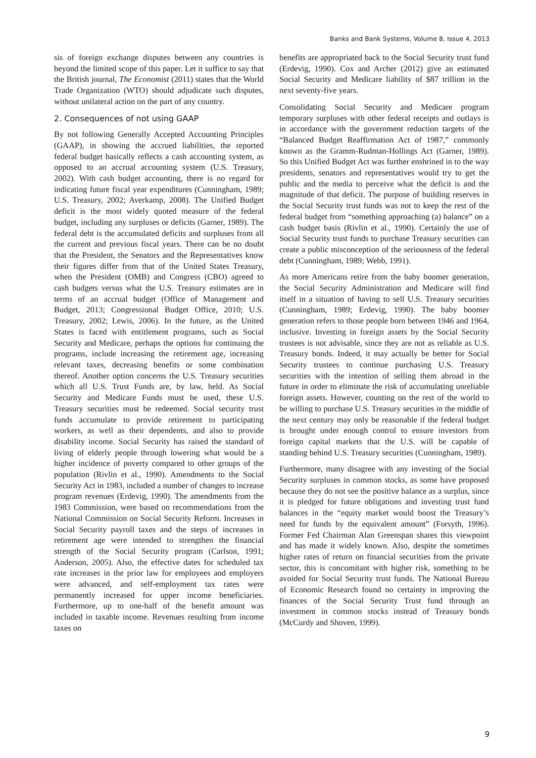Banks and Bank Systems, Volume 8, Issue 4, 2013
sis of foreign exchange disputes between any countries is beyond the limited scope of this paper. Let it suffice to say that the British journal, The Economist (2011) states that the World Trade Organization (WTO) should adjudicate such disputes, without unilateral action on the part of any country.
2. Consequences of not using GAAP
By not following Generally Accepted Accounting Principles (GAAP), in showing the accrued liabilities, the reported federal budget basically reflects a cash accounting system, as opposed to an accrual accounting system (U.S. Treasury, 2002). With cash budget accounting, there is no regard for indicating future fiscal year expenditures (Cunningham, 1989; U.S. Treasury, 2002; Averkamp, 2008). The Unified Budget deficit is the most widely quoted measure of the federal budget, including any surpluses or deficits (Garner, 1989). The federal debt is the accumulated deficits and surpluses from all the current and previous fiscal years. There can be no doubt that the President, the Senators and the Representatives know their figures differ from that of the United States Treasury, when the President (OMB) and Congress (CBO) agreed to cash budgets versus what the U.S. Treasury estimates are in terms of an accrual budget (Office of Management and Budget, 2013; Congressional Budget Office, 2010; U.S. Treasury, 2002; Lewis, 2006). In the future, as the United States is faced with entitlement programs, such as Social Security and Medicare, perhaps the options for continuing the programs, include increasing the retirement age, increasing relevant taxes, decreasing benefits or some combination thereof. Another option concerns the U.S. Treasury securities which all U.S. Trust Funds are, by law, held. As Social Security and Medicare Funds must be used, these U.S. Treasury securities must be redeemed. Social security trust funds accumulate to provide retirement to participating workers, as well as their dependents, and also to provide disability income. Social Security has raised the standard of living of elderly people through lowering what would be a higher incidence of poverty compared to other groups of the population (Rivlin et al., 1990). Amendments to the Social Security Act in 1983, included a number of changes to increase program revenues (Erdevig, 1990). The amendments from the 1983 Commission, were based on recommendations from the National Commission on Social Security Reform. Increases in Social Security payroll taxes and the steps of increases in retirement age were intended to strengthen the financial strength of the Social Security program (Carlson, 1991; Anderson, 2005). Also, the effective dates for scheduled tax rate increases in the prior law for employees and employers were advanced, and self-employment tax rates were permanently increased for upper income beneficiaries. Furthermore, up to one-half of the benefit amount was included in taxable income. Revenues resulting from income taxes on
benefits are appropriated back to the Social Security trust fund (Erdevig, 1990). Cox and Archer (2012) give an estimated Social Security and Medicare liability of $87 trillion in the next seventy-five years.
Consolidating Social Security and Medicare program temporary surpluses with other federal receipts and outlays is in accordance with the government reduction targets of the “Balanced Budget Reaffirmation Act of 1987,” commonly known as the Gramm-Rudman-Hollings Act (Garner, 1989). So this Unified Budget Act was further enshrined in to the way presidents, senators and representatives would try to get the public and the media to perceive what the deficit is and the magnitude of that deficit. The purpose of building reserves in the Social Security trust funds was not to keep the rest of the federal budget from “something approaching (a) balance” on a cash budget basis (Rivlin et al., 1990). Certainly the use of Social Security trust funds to purchase Treasury securities can create a public misconception of the seriousness of the federal debt (Cunningham, 1989; Webb, 1991).
As more Americans retire from the baby boomer generation, the Social Security Administration and Medicare will find itself in a situation of having to sell U.S. Treasury securities (Cunningham, 1989; Erdevig, 1990). The baby boomer generation refers to those people born between 1946 and 1964, inclusive. Investing in foreign assets by the Social Security trustees is not advisable, since they are not as reliable as U.S. Treasury bonds. Indeed, it may actually be better for Social Security trustees to continue purchasing U.S. Treasury securities with the intention of selling them abroad in the future in order to eliminate the risk of accumulating unreliable foreign assets. However, counting on the rest of the world to be willing to purchase U.S. Treasury securities in the middle of the next century may only be reasonable if the federal budget is brought under enough control to ensure investors from foreign capital markets that the U.S. will be capable of standing behind U.S. Treasury securities (Cunningham, 1989).
Furthermore, many disagree with any investing of the Social Security surpluses in common stocks, as some have proposed because they do not see the positive balance as a surplus, since it is pledged for future obligations and investing trust fund balances in the “equity market would boost the Treasury’s need for funds by the equivalent amount” (Forsyth, 1996). Former Fed Chairman Alan Greenspan shares this viewpoint and has made it widely known. Also, despite the sometimes higher rates of return on financial securities from the private sector, this is concomitant with higher risk, something to be avoided for Social Security trust funds. The National Bureau of Economic Research found no certainty in improving the finances of the Social Security Trust fund through an investment in common stocks instead of Treasury bonds (McCurdy and Shoven, 1999).
9